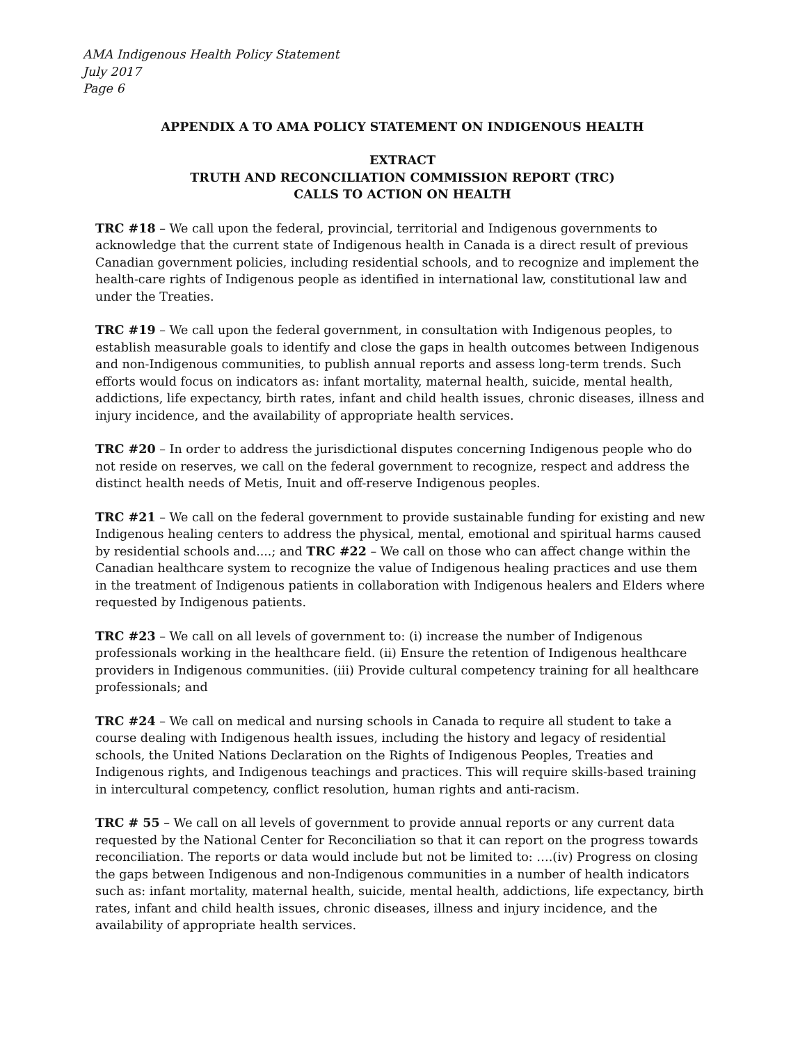AMA Indigenous Health Policy Statement
July 2017
Page 6
APPENDIX A TO AMA POLICY STATEMENT ON INDIGENOUS HEALTH
EXTRACT
TRUTH AND RECONCILIATION COMMISSION REPORT (TRC)
CALLS TO ACTION ON HEALTH
TRC #18 – We call upon the federal, provincial, territorial and Indigenous governments to acknowledge that the current state of Indigenous health in Canada is a direct result of previous Canadian government policies, including residential schools, and to recognize and implement the health-care rights of Indigenous people as identified in international law, constitutional law and under the Treaties.
TRC #19 – We call upon the federal government, in consultation with Indigenous peoples, to establish measurable goals to identify and close the gaps in health outcomes between Indigenous and non-Indigenous communities, to publish annual reports and assess long-term trends. Such efforts would focus on indicators as: infant mortality, maternal health, suicide, mental health, addictions, life expectancy, birth rates, infant and child health issues, chronic diseases, illness and injury incidence, and the availability of appropriate health services.
TRC #20 – In order to address the jurisdictional disputes concerning Indigenous people who do not reside on reserves, we call on the federal government to recognize, respect and address the distinct health needs of Metis, Inuit and off-reserve Indigenous peoples.
TRC #21 – We call on the federal government to provide sustainable funding for existing and new Indigenous healing centers to address the physical, mental, emotional and spiritual harms caused by residential schools and....; and TRC #22 – We call on those who can affect change within the Canadian healthcare system to recognize the value of Indigenous healing practices and use them in the treatment of Indigenous patients in collaboration with Indigenous healers and Elders where requested by Indigenous patients.
TRC #23 – We call on all levels of government to: (i) increase the number of Indigenous professionals working in the healthcare field. (ii) Ensure the retention of Indigenous healthcare providers in Indigenous communities. (iii) Provide cultural competency training for all healthcare professionals; and
TRC #24 – We call on medical and nursing schools in Canada to require all student to take a course dealing with Indigenous health issues, including the history and legacy of residential schools, the United Nations Declaration on the Rights of Indigenous Peoples, Treaties and Indigenous rights, and Indigenous teachings and practices. This will require skills-based training in intercultural competency, conflict resolution, human rights and anti-racism.
TRC # 55 – We call on all levels of government to provide annual reports or any current data requested by the National Center for Reconciliation so that it can report on the progress towards reconciliation. The reports or data would include but not be limited to: ….(iv) Progress on closing the gaps between Indigenous and non-Indigenous communities in a number of health indicators such as: infant mortality, maternal health, suicide, mental health, addictions, life expectancy, birth rates, infant and child health issues, chronic diseases, illness and injury incidence, and the availability of appropriate health services.